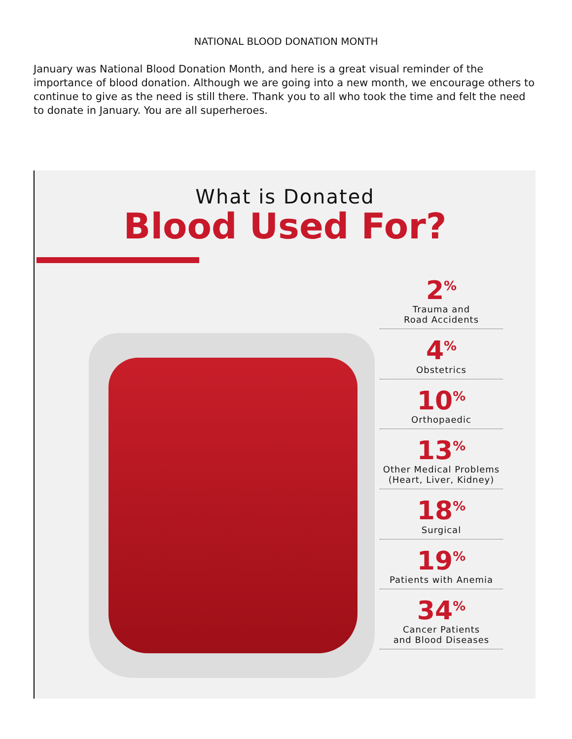NATIONAL BLOOD DONATION MONTH
January was National Blood Donation Month, and here is a great visual reminder of the importance of blood donation. Although we are going into a new month, we encourage others to continue to give as the need is still there. Thank you to all who took the time and felt the need to donate in January. You are all superheroes.
What is Donated
Blood Used For?
2<sup>%</sup>
Trauma and
Road Accidents
4<sup>%</sup>
Obstetrics
10<sup>%</sup>
Orthopaedic
13<sup>%</sup>
Other Medical Problems
(Heart, Liver, Kidney)
18<sup>%</sup>
Surgical
19<sup>%</sup>
Patients with Anemia
34<sup>%</sup>
Cancer Patients
and Blood Diseases